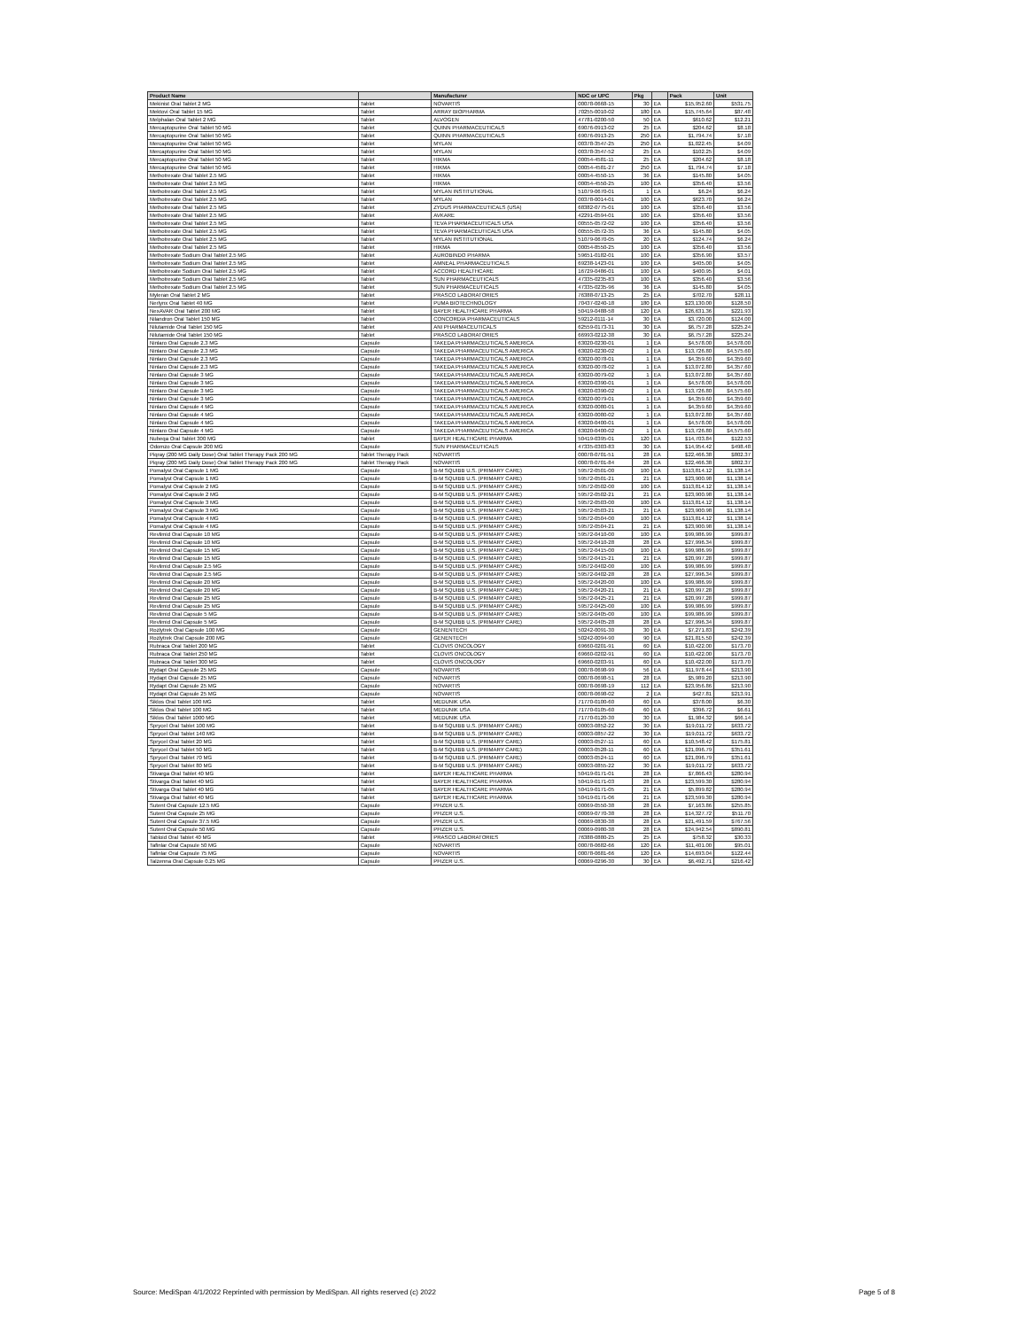| Product Name | | Manufacturer | NDC or UPC | Pkg | | Pack | Unit |
| --- | --- | --- | --- | --- | --- | --- | --- |
| Mekinist Oral Tablet 2 MG | Tablet | NOVARTIS | 00078-0668-15 | 30 | EA | $15,952.60 | $531.75 |
| Mektovi Oral Tablet 15 MG | Tablet | ARRAY BIOPHARMA | 70255-0010-02 | 180 | EA | $15,745.64 | $87.48 |
| Melphalan Oral Tablet 2 MG | Tablet | ALVOGEN | 47781-0200-50 | 50 | EA | $610.62 | $12.21 |
| Mercaptopurine Oral Tablet 50 MG | Tablet | QUINN PHARMACEUTICALS | 69076-0913-02 | 25 | EA | $204.62 | $8.18 |
| Mercaptopurine Oral Tablet 50 MG | Tablet | QUINN PHARMACEUTICALS | 69076-0913-25 | 250 | EA | $1,794.74 | $7.18 |
| Mercaptopurine Oral Tablet 50 MG | Tablet | MYLAN | 00378-3547-25 | 250 | EA | $1,022.45 | $4.09 |
| Mercaptopurine Oral Tablet 50 MG | Tablet | MYLAN | 00378-3547-52 | 25 | EA | $102.25 | $4.09 |
| Mercaptopurine Oral Tablet 50 MG | Tablet | HIKMA | 00054-4581-11 | 25 | EA | $204.62 | $8.18 |
| Mercaptopurine Oral Tablet 50 MG | Tablet | HIKMA | 00054-4581-27 | 250 | EA | $1,794.74 | $7.18 |
| Methotrexate Oral Tablet 2.5 MG | Tablet | HIKMA | 00054-4550-15 | 36 | EA | $145.80 | $4.05 |
| Methotrexate Oral Tablet 2.5 MG | Tablet | HIKMA | 00054-4550-25 | 100 | EA | $356.40 | $3.56 |
| Methotrexate Oral Tablet 2.5 MG | Tablet | MYLAN INSTITUTIONAL | 51079-0670-01 | 1 | EA | $6.24 | $6.24 |
| Methotrexate Oral Tablet 2.5 MG | Tablet | MYLAN | 00378-0014-01 | 100 | EA | $623.70 | $6.24 |
| Methotrexate Oral Tablet 2.5 MG | Tablet | ZYDUS PHARMACEUTICALS (USA) | 68382-0775-01 | 100 | EA | $356.40 | $3.56 |
| Methotrexate Oral Tablet 2.5 MG | Tablet | AVKARE | 42291-0594-01 | 100 | EA | $356.40 | $3.56 |
| Methotrexate Oral Tablet 2.5 MG | Tablet | TEVA PHARMACEUTICALS USA | 00555-0572-02 | 100 | EA | $356.40 | $3.56 |
| Methotrexate Oral Tablet 2.5 MG | Tablet | TEVA PHARMACEUTICALS USA | 00555-0572-35 | 36 | EA | $145.80 | $4.05 |
| Methotrexate Oral Tablet 2.5 MG | Tablet | MYLAN INSTITUTIONAL | 51079-0670-05 | 20 | EA | $124.74 | $6.24 |
| Methotrexate Oral Tablet 2.5 MG | Tablet | HIKMA | 00054-8550-25 | 100 | EA | $356.40 | $3.56 |
| Methotrexate Sodium Oral Tablet 2.5 MG | Tablet | AUROBINDO PHARMA | 59651-0182-01 | 100 | EA | $356.90 | $3.57 |
| Methotrexate Sodium Oral Tablet 2.5 MG | Tablet | AMNEAL PHARMACEUTICALS | 69238-1423-01 | 100 | EA | $405.00 | $4.05 |
| Methotrexate Sodium Oral Tablet 2.5 MG | Tablet | ACCORD HEALTHCARE | 16729-0486-01 | 100 | EA | $400.95 | $4.01 |
| Methotrexate Sodium Oral Tablet 2.5 MG | Tablet | SUN PHARMACEUTICALS | 47335-0235-83 | 100 | EA | $356.40 | $3.56 |
| Methotrexate Sodium Oral Tablet 2.5 MG | Tablet | SUN PHARMACEUTICALS | 47335-0235-96 | 36 | EA | $145.80 | $4.05 |
| Myleran Oral Tablet 2 MG | Tablet | PRASCO LABORATORIES | 76388-0713-25 | 25 | EA | $702.70 | $28.11 |
| Nerlynx Oral Tablet 40 MG | Tablet | PUMA BIOTECHNOLOGY | 70437-0240-18 | 180 | EA | $23,130.00 | $128.50 |
| NexAVAR Oral Tablet 200 MG | Tablet | BAYER HEALTHCARE PHARMA | 50419-0488-58 | 120 | EA | $26,631.36 | $221.93 |
| Nilandron Oral Tablet 150 MG | Tablet | CONCORDIA PHARMACEUTICALS | 59212-0111-14 | 30 | EA | $3,720.00 | $124.00 |
| Nilutamide Oral Tablet 150 MG | Tablet | ANI PHARMACEUTICALS | 62559-0173-31 | 30 | EA | $6,757.28 | $225.24 |
| Nilutamide Oral Tablet 150 MG | Tablet | PRASCO LABORATORIES | 66993-0212-38 | 30 | EA | $6,757.28 | $225.24 |
| Ninlaro Oral Capsule 2.3 MG | Capsule | TAKEDA PHARMACEUTICALS AMERICA | 63020-0230-01 | 1 | EA | $4,578.00 | $4,578.00 |
| Ninlaro Oral Capsule 2.3 MG | Capsule | TAKEDA PHARMACEUTICALS AMERICA | 63020-0230-02 | 1 | EA | $13,726.80 | $4,575.60 |
| Ninlaro Oral Capsule 2.3 MG | Capsule | TAKEDA PHARMACEUTICALS AMERICA | 63020-0078-01 | 1 | EA | $4,359.60 | $4,359.60 |
| Ninlaro Oral Capsule 2.3 MG | Capsule | TAKEDA PHARMACEUTICALS AMERICA | 63020-0078-02 | 1 | EA | $13,072.80 | $4,357.60 |
| Ninlaro Oral Capsule 3 MG | Capsule | TAKEDA PHARMACEUTICALS AMERICA | 63020-0079-02 | 1 | EA | $13,072.80 | $4,357.60 |
| Ninlaro Oral Capsule 3 MG | Capsule | TAKEDA PHARMACEUTICALS AMERICA | 63020-0390-01 | 1 | EA | $4,578.00 | $4,578.00 |
| Ninlaro Oral Capsule 3 MG | Capsule | TAKEDA PHARMACEUTICALS AMERICA | 63020-0390-02 | 1 | EA | $13,726.80 | $4,575.60 |
| Ninlaro Oral Capsule 3 MG | Capsule | TAKEDA PHARMACEUTICALS AMERICA | 63020-0079-01 | 1 | EA | $4,359.60 | $4,359.60 |
| Ninlaro Oral Capsule 4 MG | Capsule | TAKEDA PHARMACEUTICALS AMERICA | 63020-0080-01 | 1 | EA | $4,359.60 | $4,359.60 |
| Ninlaro Oral Capsule 4 MG | Capsule | TAKEDA PHARMACEUTICALS AMERICA | 63020-0080-02 | 1 | EA | $13,072.80 | $4,357.60 |
| Ninlaro Oral Capsule 4 MG | Capsule | TAKEDA PHARMACEUTICALS AMERICA | 63020-0400-01 | 1 | EA | $4,578.00 | $4,578.00 |
| Ninlaro Oral Capsule 4 MG | Capsule | TAKEDA PHARMACEUTICALS AMERICA | 63020-0400-02 | 1 | EA | $13,726.80 | $4,575.60 |
| Nubeqa Oral Tablet 300 MG | Tablet | BAYER HEALTHCARE PHARMA | 50419-0395-01 | 120 | EA | $14,703.84 | $122.53 |
| Odomzo Oral Capsule 200 MG | Capsule | SUN PHARMACEUTICALS | 47335-0303-83 | 30 | EA | $14,954.42 | $498.48 |
| Piqray (200 MG Daily Dose) Oral Tablet Therapy Pack 200 MG | Tablet Therapy Pack | NOVARTIS | 00078-0701-51 | 28 | EA | $22,466.38 | $802.37 |
| Piqray (200 MG Daily Dose) Oral Tablet Therapy Pack 200 MG | Tablet Therapy Pack | NOVARTIS | 00078-0701-84 | 28 | EA | $22,466.38 | $802.37 |
| Pomalyst Oral Capsule 1 MG | Capsule | B-M SQUIBB U.S. (PRIMARY CARE) | 59572-0501-00 | 100 | EA | $113,814.12 | $1,138.14 |
| Pomalyst Oral Capsule 1 MG | Capsule | B-M SQUIBB U.S. (PRIMARY CARE) | 59572-0501-21 | 21 | EA | $23,900.98 | $1,138.14 |
| Pomalyst Oral Capsule 2 MG | Capsule | B-M SQUIBB U.S. (PRIMARY CARE) | 59572-0502-00 | 100 | EA | $113,814.12 | $1,138.14 |
| Pomalyst Oral Capsule 2 MG | Capsule | B-M SQUIBB U.S. (PRIMARY CARE) | 59572-0502-21 | 21 | EA | $23,900.98 | $1,138.14 |
| Pomalyst Oral Capsule 3 MG | Capsule | B-M SQUIBB U.S. (PRIMARY CARE) | 59572-0503-00 | 100 | EA | $113,814.12 | $1,138.14 |
| Pomalyst Oral Capsule 3 MG | Capsule | B-M SQUIBB U.S. (PRIMARY CARE) | 59572-0503-21 | 21 | EA | $23,900.98 | $1,138.14 |
| Pomalyst Oral Capsule 4 MG | Capsule | B-M SQUIBB U.S. (PRIMARY CARE) | 59572-0504-00 | 100 | EA | $113,814.12 | $1,138.14 |
| Pomalyst Oral Capsule 4 MG | Capsule | B-M SQUIBB U.S. (PRIMARY CARE) | 59572-0504-21 | 21 | EA | $23,900.98 | $1,138.14 |
| Revlimid Oral Capsule 10 MG | Capsule | B-M SQUIBB U.S. (PRIMARY CARE) | 59572-0410-00 | 100 | EA | $99,986.99 | $999.87 |
| Revlimid Oral Capsule 10 MG | Capsule | B-M SQUIBB U.S. (PRIMARY CARE) | 59572-0410-28 | 28 | EA | $27,996.34 | $999.87 |
| Revlimid Oral Capsule 15 MG | Capsule | B-M SQUIBB U.S. (PRIMARY CARE) | 59572-0415-00 | 100 | EA | $99,986.99 | $999.87 |
| Revlimid Oral Capsule 15 MG | Capsule | B-M SQUIBB U.S. (PRIMARY CARE) | 59572-0415-21 | 21 | EA | $20,997.28 | $999.87 |
| Revlimid Oral Capsule 2.5 MG | Capsule | B-M SQUIBB U.S. (PRIMARY CARE) | 59572-0402-00 | 100 | EA | $99,986.99 | $999.87 |
| Revlimid Oral Capsule 2.5 MG | Capsule | B-M SQUIBB U.S. (PRIMARY CARE) | 59572-0402-28 | 28 | EA | $27,996.34 | $999.87 |
| Revlimid Oral Capsule 20 MG | Capsule | B-M SQUIBB U.S. (PRIMARY CARE) | 59572-0420-00 | 100 | EA | $99,986.99 | $999.87 |
| Revlimid Oral Capsule 20 MG | Capsule | B-M SQUIBB U.S. (PRIMARY CARE) | 59572-0420-21 | 21 | EA | $20,997.28 | $999.87 |
| Revlimid Oral Capsule 25 MG | Capsule | B-M SQUIBB U.S. (PRIMARY CARE) | 59572-0425-21 | 21 | EA | $20,997.28 | $999.87 |
| Revlimid Oral Capsule 25 MG | Capsule | B-M SQUIBB U.S. (PRIMARY CARE) | 59572-0425-00 | 100 | EA | $99,986.99 | $999.87 |
| Revlimid Oral Capsule 5 MG | Capsule | B-M SQUIBB U.S. (PRIMARY CARE) | 59572-0405-00 | 100 | EA | $99,986.99 | $999.87 |
| Revlimid Oral Capsule 5 MG | Capsule | B-M SQUIBB U.S. (PRIMARY CARE) | 59572-0405-28 | 28 | EA | $27,996.34 | $999.87 |
| Rozlytrek Oral Capsule 100 MG | Capsule | GENENTECH | 50242-0091-30 | 30 | EA | $7,271.83 | $242.39 |
| Rozlytrek Oral Capsule 200 MG | Capsule | GENENTECH | 50242-0094-90 | 90 | EA | $21,815.50 | $242.39 |
| Rubraca Oral Tablet 200 MG | Tablet | CLOVIS ONCOLOGY | 69660-0201-91 | 60 | EA | $10,422.00 | $173.70 |
| Rubraca Oral Tablet 250 MG | Tablet | CLOVIS ONCOLOGY | 69660-0202-91 | 60 | EA | $10,422.00 | $173.70 |
| Rubraca Oral Tablet 300 MG | Tablet | CLOVIS ONCOLOGY | 69660-0203-91 | 60 | EA | $10,422.00 | $173.70 |
| Rydapt Oral Capsule 25 MG | Capsule | NOVARTIS | 00078-0698-99 | 56 | EA | $11,978.44 | $213.90 |
| Rydapt Oral Capsule 25 MG | Capsule | NOVARTIS | 00078-0698-51 | 28 | EA | $5,989.20 | $213.90 |
| Rydapt Oral Capsule 25 MG | Capsule | NOVARTIS | 00078-0698-19 | 112 | EA | $23,956.86 | $213.90 |
| Rydapt Oral Capsule 25 MG | Capsule | NOVARTIS | 00078-0698-02 | 2 | EA | $427.81 | $213.91 |
| Siklos Oral Tablet 100 MG | Tablet | MEDUNIK USA | 71770-0100-60 | 60 | EA | $378.00 | $6.30 |
| Siklos Oral Tablet 100 MG | Tablet | MEDUNIK USA | 71770-0105-60 | 60 | EA | $396.72 | $6.61 |
| Siklos Oral Tablet 1000 MG | Tablet | MEDUNIK USA | 71770-0120-30 | 30 | EA | $1,984.32 | $66.14 |
| Sprycel Oral Tablet 100 MG | Tablet | B-M SQUIBB U.S. (PRIMARY CARE) | 00003-0852-22 | 30 | EA | $19,011.72 | $633.72 |
| Sprycel Oral Tablet 140 MG | Tablet | B-M SQUIBB U.S. (PRIMARY CARE) | 00003-0857-22 | 30 | EA | $19,011.72 | $633.72 |
| Sprycel Oral Tablet 20 MG | Tablet | B-M SQUIBB U.S. (PRIMARY CARE) | 00003-0527-11 | 60 | EA | $10,548.42 | $175.81 |
| Sprycel Oral Tablet 50 MG | Tablet | B-M SQUIBB U.S. (PRIMARY CARE) | 00003-0528-11 | 60 | EA | $21,096.79 | $351.61 |
| Sprycel Oral Tablet 70 MG | Tablet | B-M SQUIBB U.S. (PRIMARY CARE) | 00003-0524-11 | 60 | EA | $21,096.79 | $351.61 |
| Sprycel Oral Tablet 80 MG | Tablet | B-M SQUIBB U.S. (PRIMARY CARE) | 00003-0855-22 | 30 | EA | $19,011.72 | $633.72 |
| Stivarga Oral Tablet 40 MG | Tablet | BAYER HEALTHCARE PHARMA | 50419-0171-01 | 28 | EA | $7,866.43 | $280.94 |
| Stivarga Oral Tablet 40 MG | Tablet | BAYER HEALTHCARE PHARMA | 50419-0171-03 | 28 | EA | $23,599.30 | $280.94 |
| Stivarga Oral Tablet 40 MG | Tablet | BAYER HEALTHCARE PHARMA | 50419-0171-05 | 21 | EA | $5,899.82 | $280.94 |
| Stivarga Oral Tablet 40 MG | Tablet | BAYER HEALTHCARE PHARMA | 50419-0171-06 | 21 | EA | $23,599.30 | $280.94 |
| Sutent Oral Capsule 12.5 MG | Capsule | PFIZER U.S. | 00069-0550-38 | 28 | EA | $7,163.86 | $255.85 |
| Sutent Oral Capsule 25 MG | Capsule | PFIZER U.S. | 00069-0770-38 | 28 | EA | $14,327.72 | $511.70 |
| Sutent Oral Capsule 37.5 MG | Capsule | PFIZER U.S. | 00069-0830-38 | 28 | EA | $21,491.59 | $767.56 |
| Sutent Oral Capsule 50 MG | Capsule | PFIZER U.S. | 00069-0980-38 | 28 | EA | $24,942.54 | $890.81 |
| Tabloid Oral Tablet 40 MG | Tablet | PRASCO LABORATORIES | 76388-0880-25 | 25 | EA | $758.32 | $30.33 |
| Tafinlar Oral Capsule 50 MG | Capsule | NOVARTIS | 00078-0682-66 | 120 | EA | $11,401.00 | $95.01 |
| Tafinlar Oral Capsule 75 MG | Capsule | NOVARTIS | 00078-0681-66 | 120 | EA | $14,693.04 | $122.44 |
| Talzenna Oral Capsule 0.25 MG | Capsule | PFIZER U.S. | 00069-0296-30 | 30 | EA | $6,492.71 | $216.42 |
Source: MediSpan 4/1/2022 Reprinted with permission by MediSpan. All rights reserved (c) 2022 Page 5 of 8